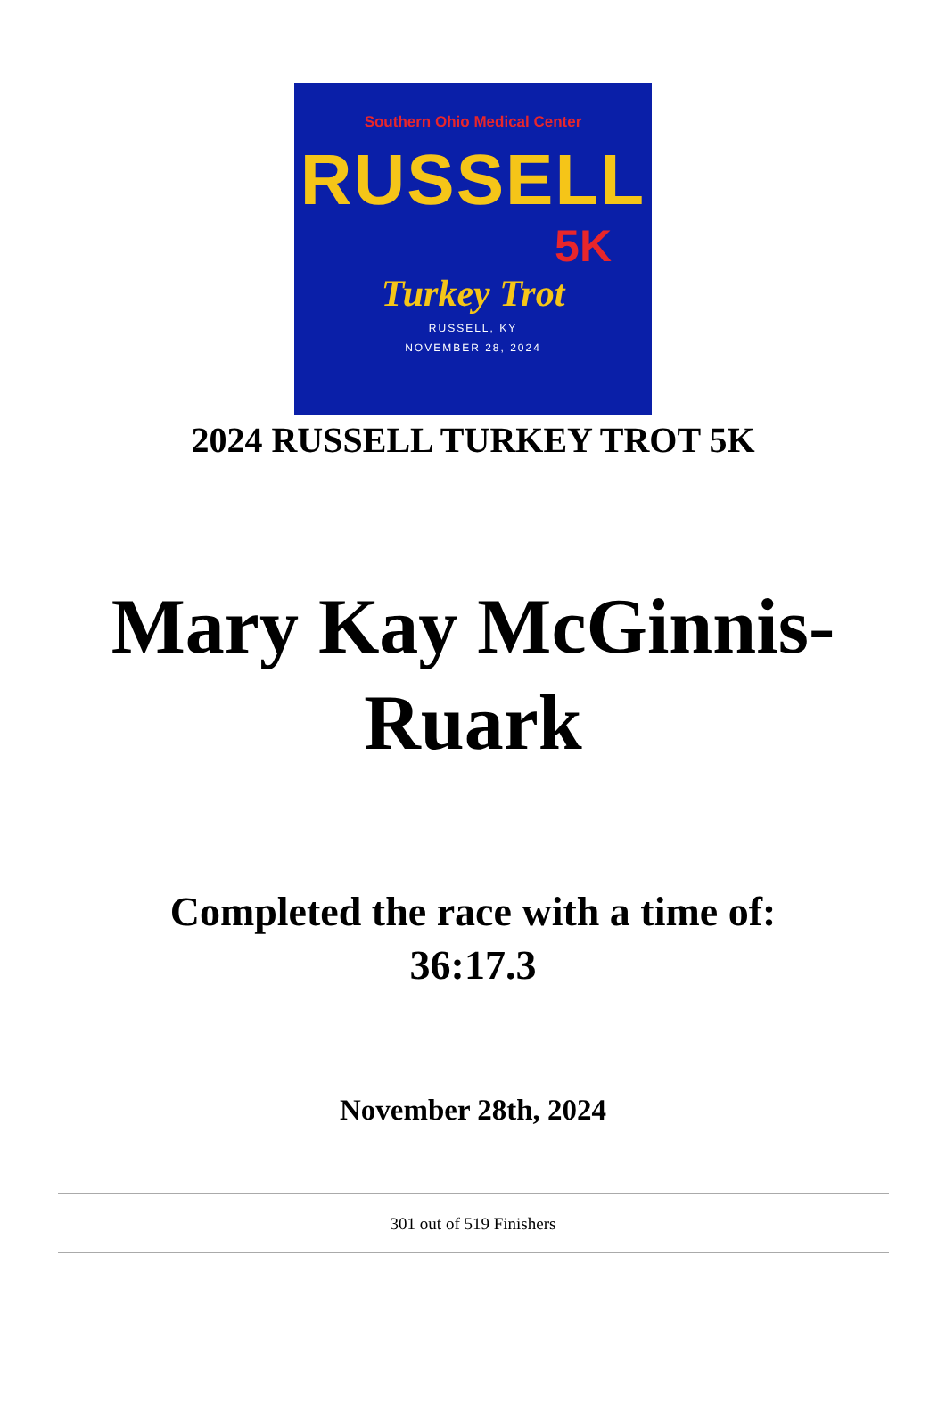Southern Ohio Medical Center
RUSSELL
5K
Turkey Trot
RUSSELL, KY
NOVEMBER 28, 2024
2024 RUSSELL TURKEY TROT 5K
Mary Kay McGinnis-
Ruark
Completed the race with a time of:
36:17.3
November 28th, 2024
301 out of 519 Finishers